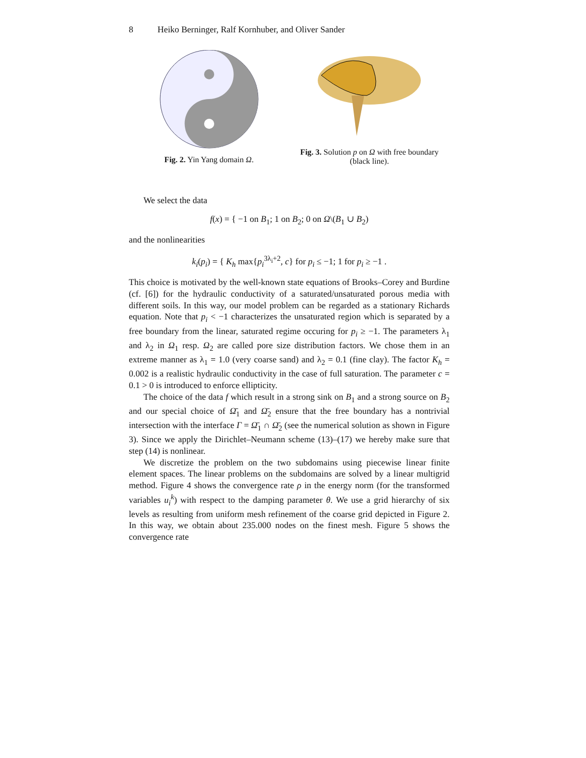8 Heiko Berninger, Ralf Kornhuber, and Oliver Sander
Fig. 2. Yin Yang domain Ω. Fig. 3. Solution p on Ω with free boundary (black line).
We select the data
f(x) = { −1 on B<sub>1</sub>; 1 on B<sub>2</sub>; 0 on Ω\(B<sub>1</sub> ∪ B<sub>2</sub>)
and the nonlinearities
k<sub>i</sub>(p<sub>i</sub>) = { K<sub>h</sub> max{p<sub>i</sub><sup>3λ<sub>i</sub>+2</sup>, c} for p<sub>i</sub> ≤ −1; 1 for p<sub>i</sub> ≥ −1 .
This choice is motivated by the well-known state equations of Brooks–Corey and Burdine (cf. [6]) for the hydraulic conductivity of a saturated/unsaturated porous media with different soils. In this way, our model problem can be regarded as a stationary Richards equation. Note that p<sub>i</sub> < −1 characterizes the unsaturated region which is separated by a free boundary from the linear, saturated regime occuring for p<sub>i</sub> ≥ −1. The parameters λ<sub>1</sub> and λ<sub>2</sub> in Ω<sub>1</sub> resp. Ω<sub>2</sub> are called pore size distribution factors. We chose them in an extreme manner as λ<sub>1</sub> = 1.0 (very coarse sand) and λ<sub>2</sub> = 0.1 (fine clay). The factor K<sub>h</sub> = 0.002 is a realistic hydraulic conductivity in the case of full saturation. The parameter c = 0.1 > 0 is introduced to enforce ellipticity.
The choice of the data f which result in a strong sink on B<sub>1</sub> and a strong source on B<sub>2</sub> and our special choice of Ω̄<sub>1</sub> and Ω̄<sub>2</sub> ensure that the free boundary has a nontrivial intersection with the interface Γ = Ω̄<sub>1</sub> ∩ Ω̄<sub>2</sub> (see the numerical solution as shown in Figure 3). Since we apply the Dirichlet–Neumann scheme (13)–(17) we hereby make sure that step (14) is nonlinear.
We discretize the problem on the two subdomains using piecewise linear finite element spaces. The linear problems on the subdomains are solved by a linear multigrid method. Figure 4 shows the convergence rate ρ in the energy norm (for the transformed variables u<sub>i</sub><sup>k</sup>) with respect to the damping parameter θ. We use a grid hierarchy of six levels as resulting from uniform mesh refinement of the coarse grid depicted in Figure 2. In this way, we obtain about 235.000 nodes on the finest mesh. Figure 5 shows the convergence rate